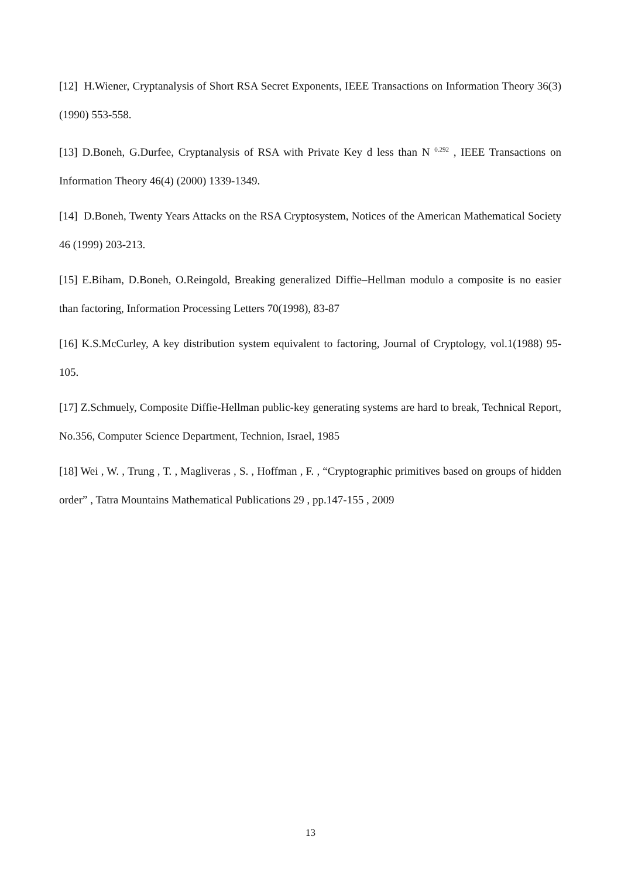[12] H.Wiener, Cryptanalysis of Short RSA Secret Exponents, IEEE Transactions on Information Theory 36(3) (1990) 553-558.
[13] D.Boneh, G.Durfee, Cryptanalysis of RSA with Private Key d less than N <sup>0.292</sup> , IEEE Transactions on Information Theory 46(4) (2000) 1339-1349.
[14] D.Boneh, Twenty Years Attacks on the RSA Cryptosystem, Notices of the American Mathematical Society 46 (1999) 203-213.
[15] E.Biham, D.Boneh, O.Reingold, Breaking generalized Diffie–Hellman modulo a composite is no easier than factoring, Information Processing Letters 70(1998), 83-87
[16] K.S.McCurley, A key distribution system equivalent to factoring, Journal of Cryptology, vol.1(1988) 95-105.
[17] Z.Schmuely, Composite Diffie-Hellman public-key generating systems are hard to break, Technical Report, No.356, Computer Science Department, Technion, Israel, 1985
[18] Wei , W. , Trung , T. , Magliveras , S. , Hoffman , F. , “Cryptographic primitives based on groups of hidden order” , Tatra Mountains Mathematical Publications 29 , pp.147-155 , 2009
13